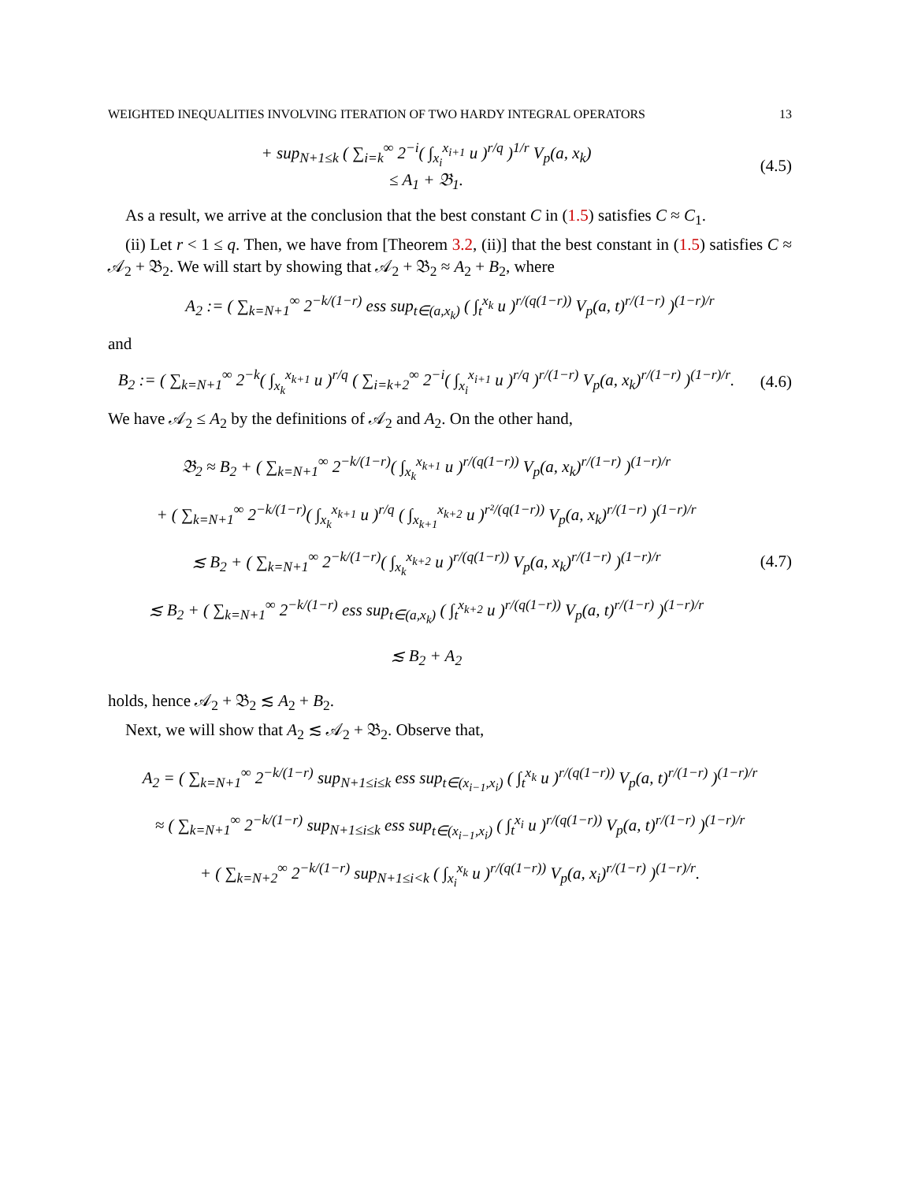WEIGHTED INEQUALITIES INVOLVING ITERATION OF TWO HARDY INTEGRAL OPERATORS 13
+ sup<sub>N+1≤k</sub> ( ∑<sub>i=k</sub><sup>∞</sup> 2<sup>−i</sup>( ∫<sub>x<sub>i</sub></sub><sup>x<sub>i+1</sub></sup> u )<sup>r/q</sup> )<sup>1/r</sup> V<sub>p</sub>(a, x<sub>k</sub>)
≤ A<sub>1</sub> + 𝔅<sub>1</sub>.
(4.5)
As a result, we arrive at the conclusion that the best constant C in (1.5) satisfies C ≈ C<sub>1</sub>.
(ii) Let r < 1 ≤ q. Then, we have from [Theorem 3.2, (ii)] that the best constant in (1.5) satisfies C ≈ 𝒜<sub>2</sub> + 𝔅<sub>2</sub>. We will start by showing that 𝒜<sub>2</sub> + 𝔅<sub>2</sub> ≈ A<sub>2</sub> + B<sub>2</sub>, where
A<sub>2</sub> := ( ∑<sub>k=N+1</sub><sup>∞</sup> 2<sup>−k/(1−r)</sup> ess sup<sub>t∈(a,x<sub>k</sub>)</sub> ( ∫<sub>t</sub><sup>x<sub>k</sub></sup> u )<sup>r/(q(1−r))</sup> V<sub>p</sub>(a, t)<sup>r/(1−r)</sup> )<sup>(1−r)/r</sup>
and
B<sub>2</sub> := ( ∑<sub>k=N+1</sub><sup>∞</sup> 2<sup>−k</sup>( ∫<sub>x<sub>k</sub></sub><sup>x<sub>k+1</sub></sup> u )<sup>r/q</sup> ( ∑<sub>i=k+2</sub><sup>∞</sup> 2<sup>−i</sup>( ∫<sub>x<sub>i</sub></sub><sup>x<sub>i+1</sub></sup> u )<sup>r/q</sup> )<sup>r/(1−r)</sup> V<sub>p</sub>(a, x<sub>k</sub>)<sup>r/(1−r)</sup> )<sup>(1−r)/r</sup>.
(4.6)
We have 𝒜<sub>2</sub> ≤ A<sub>2</sub> by the definitions of 𝒜<sub>2</sub> and A<sub>2</sub>. On the other hand,
𝔅<sub>2</sub> ≈ B<sub>2</sub> + ( ∑<sub>k=N+1</sub><sup>∞</sup> 2<sup>−k/(1−r)</sup>( ∫<sub>x<sub>k</sub></sub><sup>x<sub>k+1</sub></sup> u )<sup>r/(q(1−r))</sup> V<sub>p</sub>(a, x<sub>k</sub>)<sup>r/(1−r)</sup> )<sup>(1−r)/r</sup>
+ ( ∑<sub>k=N+1</sub><sup>∞</sup> 2<sup>−k/(1−r)</sup>( ∫<sub>x<sub>k</sub></sub><sup>x<sub>k+1</sub></sup> u )<sup>r/q</sup> ( ∫<sub>x<sub>k+1</sub></sub><sup>x<sub>k+2</sub></sup> u )<sup>r²/(q(1−r))</sup> V<sub>p</sub>(a, x<sub>k</sub>)<sup>r/(1−r)</sup> )<sup>(1−r)/r</sup>
≲ B<sub>2</sub> + ( ∑<sub>k=N+1</sub><sup>∞</sup> 2<sup>−k/(1−r)</sup>( ∫<sub>x<sub>k</sub></sub><sup>x<sub>k+2</sub></sup> u )<sup>r/(q(1−r))</sup> V<sub>p</sub>(a, x<sub>k</sub>)<sup>r/(1−r)</sup> )<sup>(1−r)/r</sup>
≲ B<sub>2</sub> + ( ∑<sub>k=N+1</sub><sup>∞</sup> 2<sup>−k/(1−r)</sup> ess sup<sub>t∈(a,x<sub>k</sub>)</sub> ( ∫<sub>t</sub><sup>x<sub>k+2</sub></sup> u )<sup>r/(q(1−r))</sup> V<sub>p</sub>(a, t)<sup>r/(1−r)</sup> )<sup>(1−r)/r</sup>
≲ B<sub>2</sub> + A<sub>2</sub>
(4.7)
holds, hence 𝒜<sub>2</sub> + 𝔅<sub>2</sub> ≲ A<sub>2</sub> + B<sub>2</sub>.
Next, we will show that A<sub>2</sub> ≲ 𝒜<sub>2</sub> + 𝔅<sub>2</sub>. Observe that,
A<sub>2</sub> = ( ∑<sub>k=N+1</sub><sup>∞</sup> 2<sup>−k/(1−r)</sup> sup<sub>N+1≤i≤k</sub> ess sup<sub>t∈(x<sub>i−1</sub>,x<sub>i</sub>)</sub> ( ∫<sub>t</sub><sup>x<sub>k</sub></sup> u )<sup>r/(q(1−r))</sup> V<sub>p</sub>(a, t)<sup>r/(1−r)</sup> )<sup>(1−r)/r</sup>
≈ ( ∑<sub>k=N+1</sub><sup>∞</sup> 2<sup>−k/(1−r)</sup> sup<sub>N+1≤i≤k</sub> ess sup<sub>t∈(x<sub>i−1</sub>,x<sub>i</sub>)</sub> ( ∫<sub>t</sub><sup>x<sub>i</sub></sup> u )<sup>r/(q(1−r))</sup> V<sub>p</sub>(a, t)<sup>r/(1−r)</sup> )<sup>(1−r)/r</sup>
+ ( ∑<sub>k=N+2</sub><sup>∞</sup> 2<sup>−k/(1−r)</sup> sup<sub>N+1≤i<k</sub> ( ∫<sub>x<sub>i</sub></sub><sup>x<sub>k</sub></sup> u )<sup>r/(q(1−r))</sup> V<sub>p</sub>(a, x<sub>i</sub>)<sup>r/(1−r)</sup> )<sup>(1−r)/r</sup>.